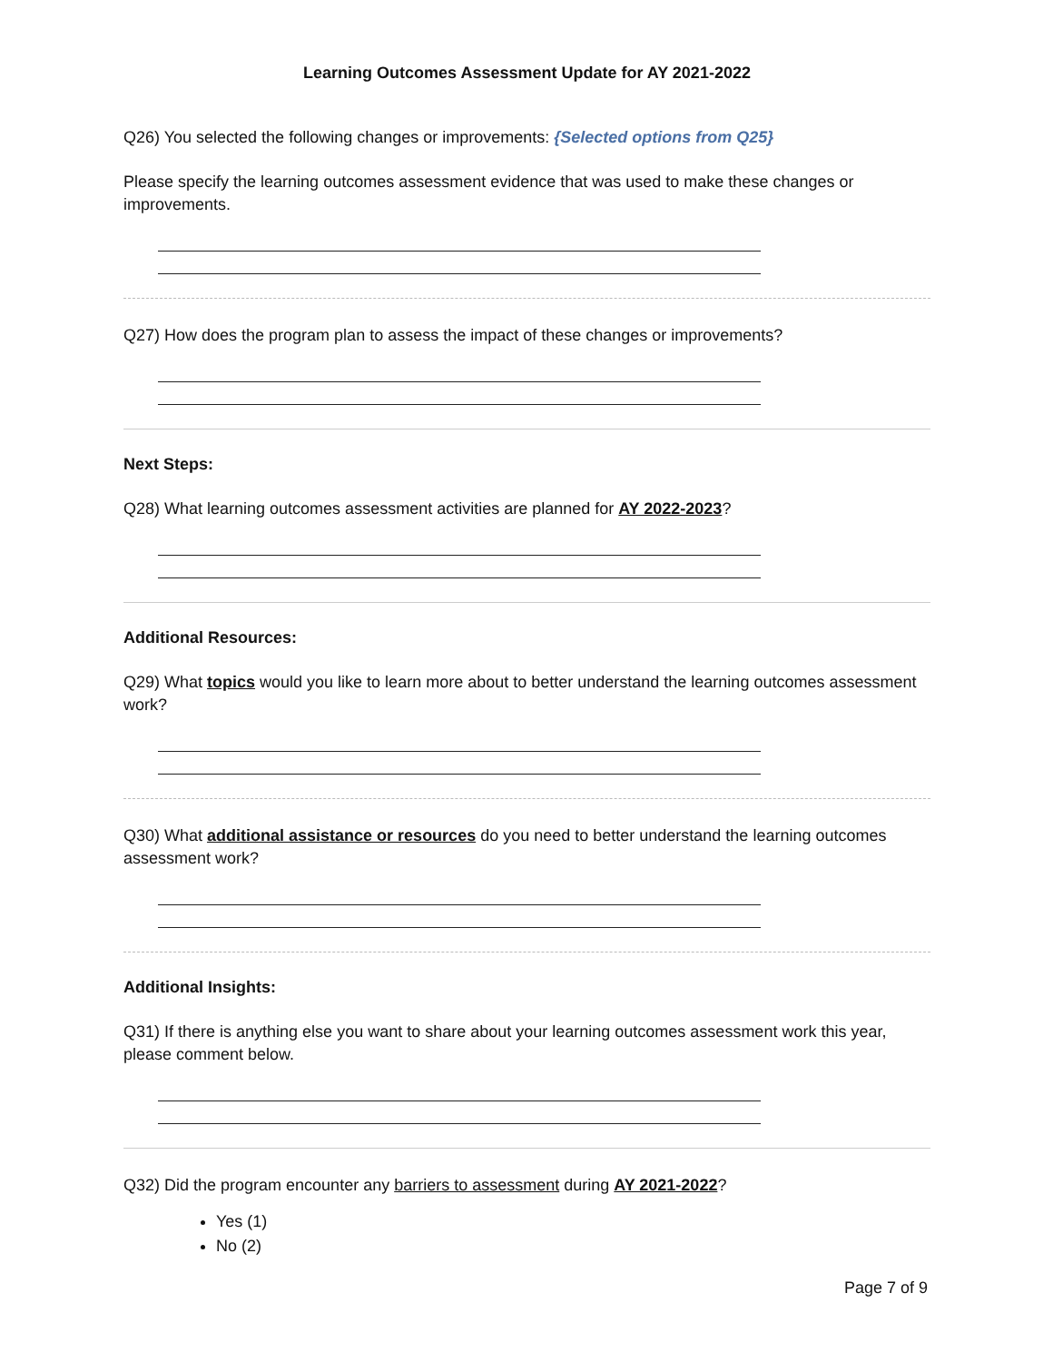Learning Outcomes Assessment Update for AY 2021-2022
Q26) You selected the following changes or improvements: {Selected options from Q25}
Please specify the learning outcomes assessment evidence that was used to make these changes or improvements.
Q27) How does the program plan to assess the impact of these changes or improvements?
Next Steps:
Q28) What learning outcomes assessment activities are planned for AY 2022-2023?
Additional Resources:
Q29) What topics would you like to learn more about to better understand the learning outcomes assessment work?
Q30) What additional assistance or resources do you need to better understand the learning outcomes assessment work?
Additional Insights:
Q31) If there is anything else you want to share about your learning outcomes assessment work this year, please comment below.
Q32) Did the program encounter any barriers to assessment during AY 2021-2022?
Yes (1)
No (2)
Page 7 of 9